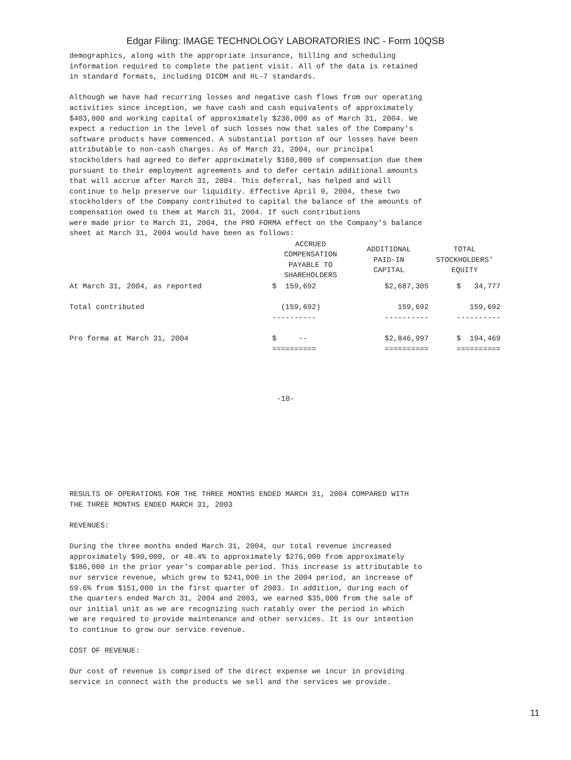Edgar Filing: IMAGE TECHNOLOGY LABORATORIES INC - Form 10QSB
demographics, along with the appropriate insurance, billing and scheduling
information required to complete the patient visit. All of the data is retained
in standard formats, including DICOM and HL-7 standards.

Although we have had recurring losses and negative cash flows from our operating
activities since inception, we have cash and cash equivalents of approximately
$403,000 and working capital of approximately $236,000 as of March 31, 2004. We
expect a reduction in the level of such losses now that sales of the Company's
software products have commenced. A substantial portion of our losses have been
attributable to non-cash charges. As of March 31, 2004, our principal
stockholders had agreed to defer approximately $160,000 of compensation due them
pursuant to their employment agreements and to defer certain additional amounts
that will accrue after March 31, 2004. This deferral, has helped and will
continue to help preserve our liquidity. Effective April 9, 2004, these two
stockholders of the Company contributed to capital the balance of the amounts of
compensation owed to them at March 31, 2004. If such contributions
were made prior to March 31, 2004, the PRO FORMA effect on the Company's balance
sheet at March 31, 2004 would have been as follows:
| | ACCRUED COMPENSATION PAYABLE TO SHAREHOLDERS | ADDITIONAL PAID-IN CAPITAL | TOTAL STOCKHOLDERS' EQUITY |
| --- | --- | --- | --- |
| At March 31, 2004, as reported | $ 159,692 | $2,687,305 | $ 34,777 |
| Total contributed | (159,692) | 159,692 | 159,692 |
| | ---------- | ---------- | ---------- |
| Pro forma at March 31, 2004 | $ -- | $2,846,997 | $ 194,469 |
| | ========== | ========== | ========== |
-10-
RESULTS OF OPERATIONS FOR THE THREE MONTHS ENDED MARCH 31, 2004 COMPARED WITH
THE THREE MONTHS ENDED MARCH 31, 2003

REVENUES:

During the three months ended March 31, 2004, our total revenue increased
approximately $90,000, or 48.4% to approximately $276,000 from approximately
$186,000 in the prior year's comparable period. This increase is attributable to
our service revenue, which grew to $241,000 in the 2004 period, an increase of
59.6% from $151,000 in the first quarter of 2003. In addition, during each of
the quarters ended March 31, 2004 and 2003, we earned $35,000 from the sale of
our initial unit as we are recognizing such ratably over the period in which
we are required to provide maintenance and other services. It is our intention
to continue to grow our service revenue.

COST OF REVENUE:

Our cost of revenue is comprised of the direct expense we incur in providing
service in connect with the products we sell and the services we provide.
11